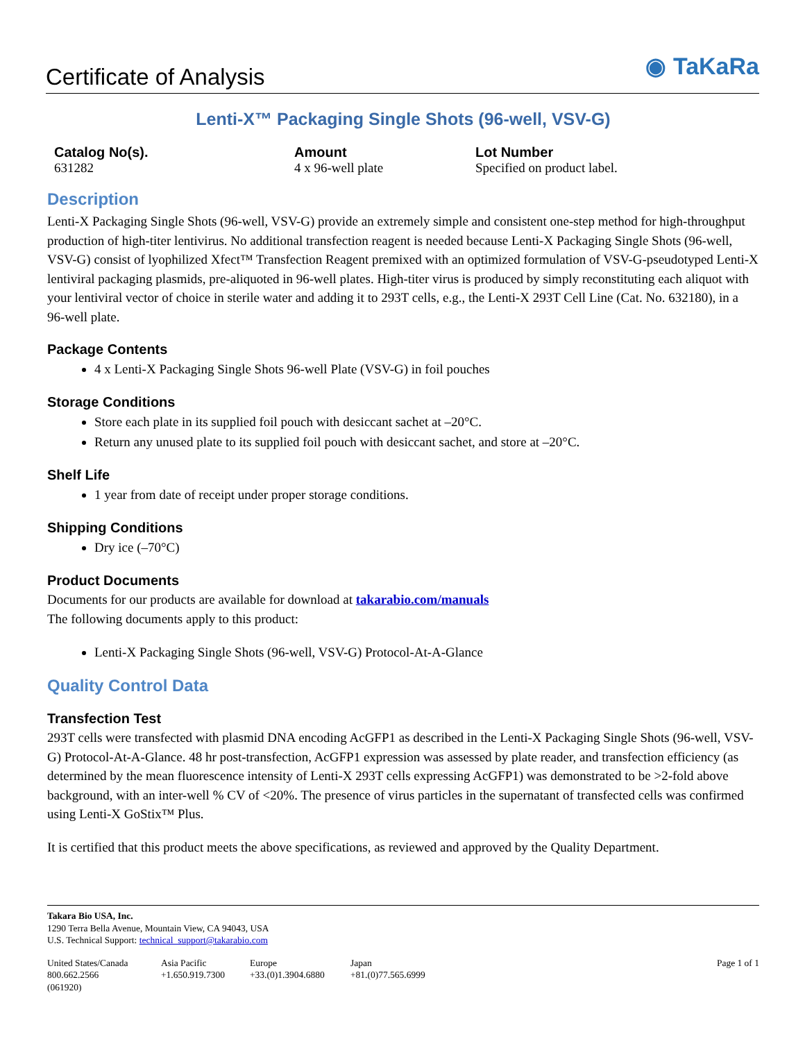Certificate of Analysis
◉ TaKaRa
Lenti-X™ Packaging Single Shots (96-well, VSV-G)
Catalog No(s).
631282
Amount
4 x 96-well plate
Lot Number
Specified on product label.
Description
Lenti-X Packaging Single Shots (96-well, VSV-G) provide an extremely simple and consistent one-step method for high-throughput production of high-titer lentivirus. No additional transfection reagent is needed because Lenti-X Packaging Single Shots (96-well, VSV-G) consist of lyophilized Xfect™ Transfection Reagent premixed with an optimized formulation of VSV-G-pseudotyped Lenti-X lentiviral packaging plasmids, pre-aliquoted in 96-well plates. High-titer virus is produced by simply reconstituting each aliquot with your lentiviral vector of choice in sterile water and adding it to 293T cells, e.g., the Lenti-X 293T Cell Line (Cat. No. 632180), in a 96-well plate.
Package Contents
4 x Lenti-X Packaging Single Shots 96-well Plate (VSV-G) in foil pouches
Storage Conditions
Store each plate in its supplied foil pouch with desiccant sachet at –20°C.
Return any unused plate to its supplied foil pouch with desiccant sachet, and store at –20°C.
Shelf Life
1 year from date of receipt under proper storage conditions.
Shipping Conditions
Dry ice (–70°C)
Product Documents
Documents for our products are available for download at takarabio.com/manuals
The following documents apply to this product:
Lenti-X Packaging Single Shots (96-well, VSV-G) Protocol-At-A-Glance
Quality Control Data
Transfection Test
293T cells were transfected with plasmid DNA encoding AcGFP1 as described in the Lenti-X Packaging Single Shots (96-well, VSV-G) Protocol-At-A-Glance. 48 hr post-transfection, AcGFP1 expression was assessed by plate reader, and transfection efficiency (as determined by the mean fluorescence intensity of Lenti-X 293T cells expressing AcGFP1) was demonstrated to be >2-fold above background, with an inter-well % CV of <20%. The presence of virus particles in the supernatant of transfected cells was confirmed using Lenti-X GoStix™ Plus.
It is certified that this product meets the above specifications, as reviewed and approved by the Quality Department.
Takara Bio USA, Inc.
1290 Terra Bella Avenue, Mountain View, CA 94043, USA
U.S. Technical Support: technical_support@takarabio.com
United States/Canada
800.662.2566
(061920)
Asia Pacific
+1.650.919.7300
Europe
+33.(0)1.3904.6880
Japan
+81.(0)77.565.6999
Page 1 of 1